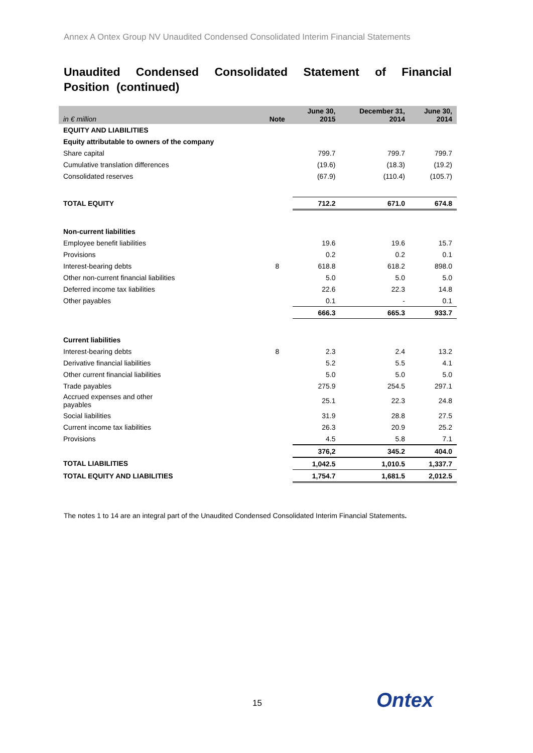Annex A Ontex Group NV Unaudited Condensed Consolidated Interim Financial Statements
Unaudited Condensed Consolidated Statement of Financial Position (continued)
| in € million | Note | June 30, 2015 | December 31, 2014 | June 30, 2014 |
| --- | --- | --- | --- | --- |
| EQUITY AND LIABILITIES | | | | |
| Equity attributable to owners of the company | | | | |
| Share capital | | 799.7 | 799.7 | 799.7 |
| Cumulative translation differences | | (19.6) | (18.3) | (19.2) |
| Consolidated reserves | | (67.9) | (110.4) | (105.7) |
| TOTAL EQUITY | | 712.2 | 671.0 | 674.8 |
| Non-current liabilities | | | | |
| Employee benefit liabilities | | 19.6 | 19.6 | 15.7 |
| Provisions | | 0.2 | 0.2 | 0.1 |
| Interest-bearing debts | 8 | 618.8 | 618.2 | 898.0 |
| Other non-current financial liabilities | | 5.0 | 5.0 | 5.0 |
| Deferred income tax liabilities | | 22.6 | 22.3 | 14.8 |
| Other payables | | 0.1 | - | 0.1 |
| | | 666.3 | 665.3 | 933.7 |
| Current liabilities | | | | |
| Interest-bearing debts | 8 | 2.3 | 2.4 | 13.2 |
| Derivative financial liabilities | | 5.2 | 5.5 | 4.1 |
| Other current financial liabilities | | 5.0 | 5.0 | 5.0 |
| Trade payables | | 275.9 | 254.5 | 297.1 |
| Accrued expenses and other payables | | 25.1 | 22.3 | 24.8 |
| Social liabilities | | 31.9 | 28.8 | 27.5 |
| Current income tax liabilities | | 26.3 | 20.9 | 25.2 |
| Provisions | | 4.5 | 5.8 | 7.1 |
| | | 376,2 | 345.2 | 404.0 |
| TOTAL LIABILITIES | | 1,042.5 | 1,010.5 | 1,337.7 |
| TOTAL EQUITY AND LIABILITIES | | 1,754.7 | 1,681.5 | 2,012.5 |
The notes 1 to 14 are an integral part of the Unaudited Condensed Consolidated Interim Financial Statements.
15 Ontex